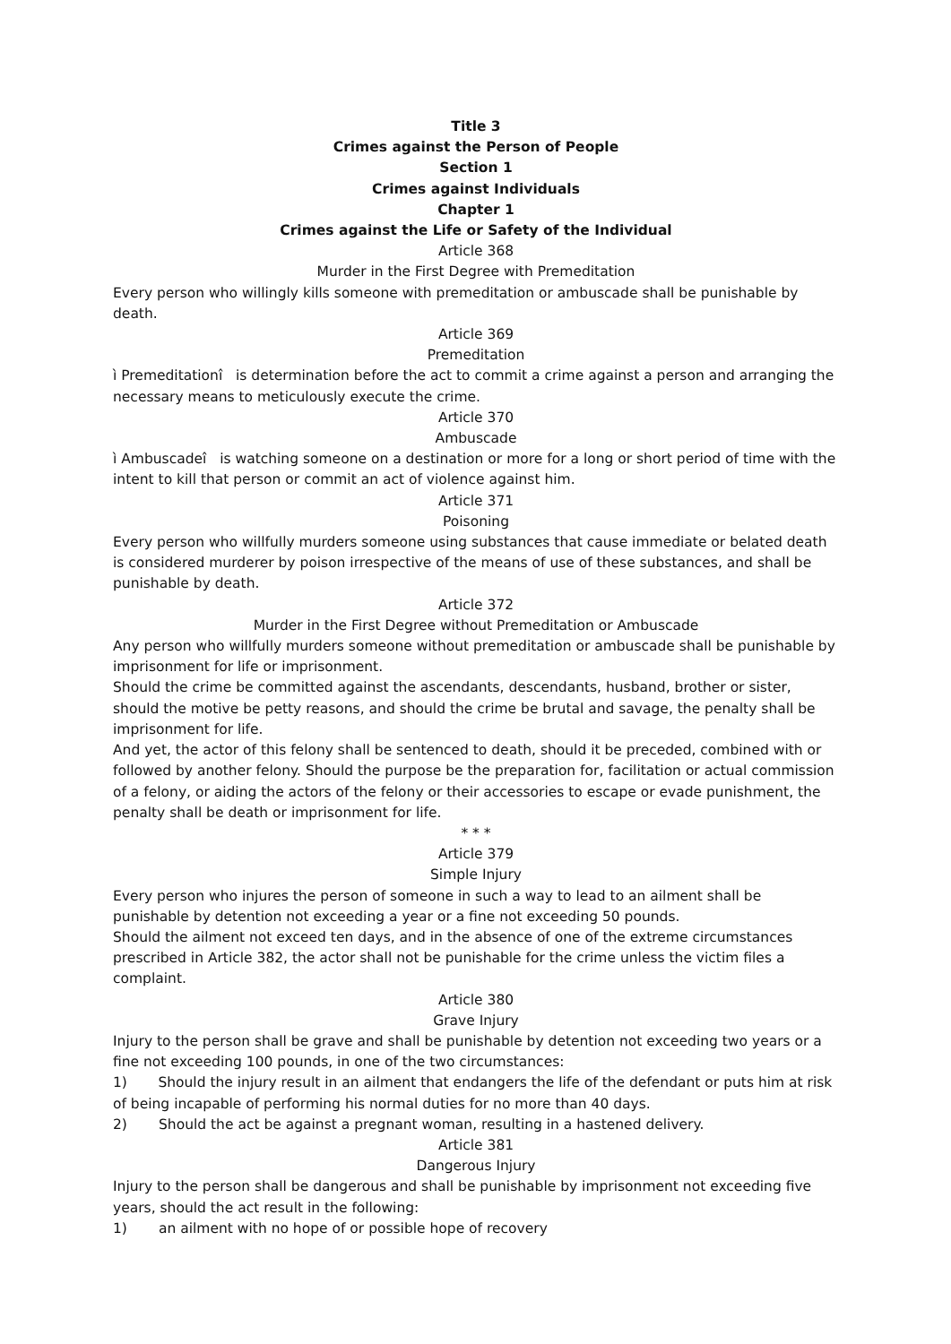Title 3
Crimes against the Person of People
Section 1
Crimes against Individuals
Chapter 1
Crimes against the Life or Safety of the Individual
Article 368
Murder in the First Degree with Premeditation
Every person who willingly kills someone with premeditation or ambuscade shall be punishable by death.
Article 369
Premeditation
ì Premeditationî is determination before the act to commit a crime against a person and arranging the necessary means to meticulously execute the crime.
Article 370
Ambuscade
ì Ambuscadeî is watching someone on a destination or more for a long or short period of time with the intent to kill that person or commit an act of violence against him.
Article 371
Poisoning
Every person who willfully murders someone using substances that cause immediate or belated death is considered murderer by poison irrespective of the means of use of these substances, and shall be punishable by death.
Article 372
Murder in the First Degree without Premeditation or Ambuscade
Any person who willfully murders someone without premeditation or ambuscade shall be punishable by imprisonment for life or imprisonment.
Should the crime be committed against the ascendants, descendants, husband, brother or sister, should the motive be petty reasons, and should the crime be brutal and savage, the penalty shall be imprisonment for life.
And yet, the actor of this felony shall be sentenced to death, should it be preceded, combined with or followed by another felony. Should the purpose be the preparation for, facilitation or actual commission of a felony, or aiding the actors of the felony or their accessories to escape or evade punishment, the penalty shall be death or imprisonment for life.
* * *
Article 379
Simple Injury
Every person who injures the person of someone in such a way to lead to an ailment shall be punishable by detention not exceeding a year or a fine not exceeding 50 pounds.
Should the ailment not exceed ten days, and in the absence of one of the extreme circumstances prescribed in Article 382, the actor shall not be punishable for the crime unless the victim files a complaint.
Article 380
Grave Injury
Injury to the person shall be grave and shall be punishable by detention not exceeding two years or a fine not exceeding 100 pounds, in one of the two circumstances:
1) Should the injury result in an ailment that endangers the life of the defendant or puts him at risk of being incapable of performing his normal duties for no more than 40 days.
2) Should the act be against a pregnant woman, resulting in a hastened delivery.
Article 381
Dangerous Injury
Injury to the person shall be dangerous and shall be punishable by imprisonment not exceeding five years, should the act result in the following:
1) an ailment with no hope of or possible hope of recovery